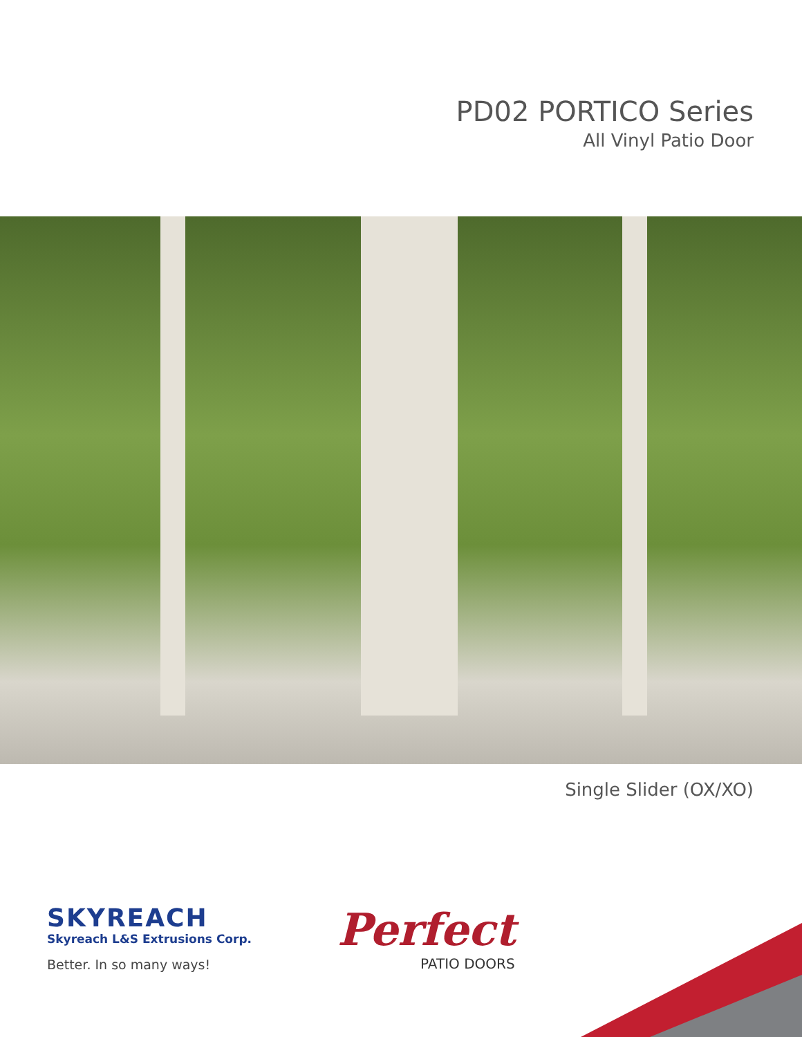PD02 PORTICO Series
All Vinyl Patio Door
Single Slider (OX/XO)
SKYREACH
Skyreach L&S Extrusions Corp.
Better. In so many ways!
Perfect
PATIO DOORS